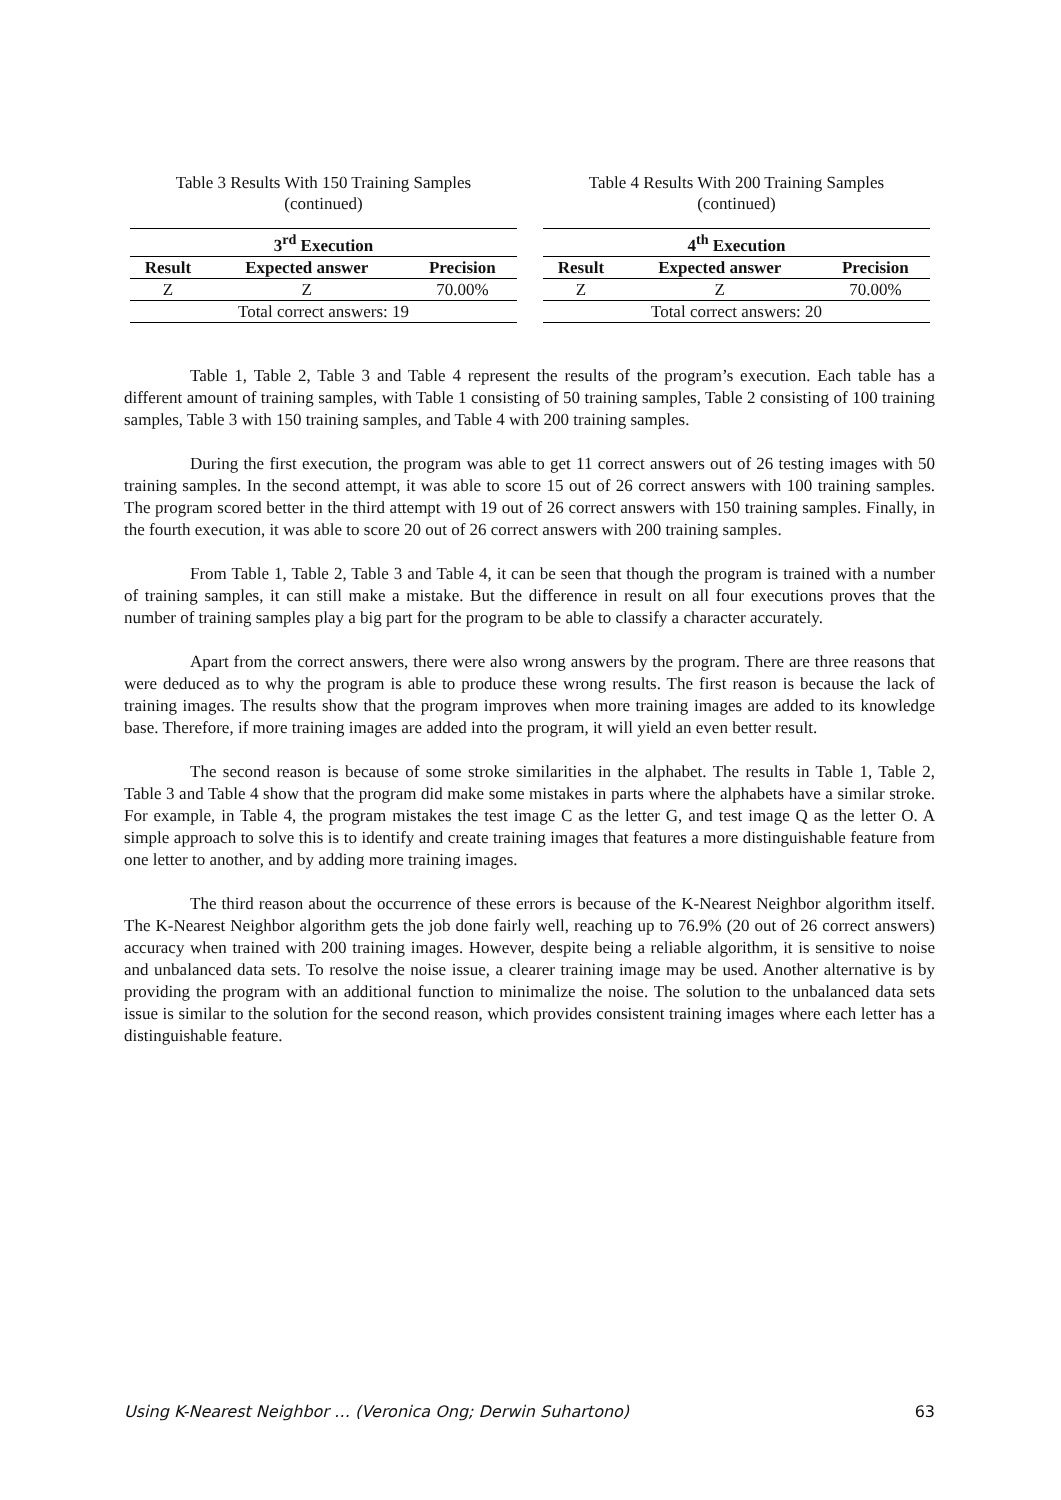Table 3 Results With 150 Training Samples
(continued)
| 3<sup>rd</sup> Execution | | |
| --- | --- | --- |
| Result | Expected answer | Precision |
| Z | Z | 70.00% |
| Total correct answers: 19 | | |
Table 4 Results With 200 Training Samples
(continued)
| 4<sup>th</sup> Execution | | |
| --- | --- | --- |
| Result | Expected answer | Precision |
| Z | Z | 70.00% |
| Total correct answers: 20 | | |
Table 1, Table 2, Table 3 and Table 4 represent the results of the program’s execution. Each table has a different amount of training samples, with Table 1 consisting of 50 training samples, Table 2 consisting of 100 training samples, Table 3 with 150 training samples, and Table 4 with 200 training samples.
During the first execution, the program was able to get 11 correct answers out of 26 testing images with 50 training samples. In the second attempt, it was able to score 15 out of 26 correct answers with 100 training samples. The program scored better in the third attempt with 19 out of 26 correct answers with 150 training samples. Finally, in the fourth execution, it was able to score 20 out of 26 correct answers with 200 training samples.
From Table 1, Table 2, Table 3 and Table 4, it can be seen that though the program is trained with a number of training samples, it can still make a mistake. But the difference in result on all four executions proves that the number of training samples play a big part for the program to be able to classify a character accurately.
Apart from the correct answers, there were also wrong answers by the program. There are three reasons that were deduced as to why the program is able to produce these wrong results. The first reason is because the lack of training images. The results show that the program improves when more training images are added to its knowledge base. Therefore, if more training images are added into the program, it will yield an even better result.
The second reason is because of some stroke similarities in the alphabet. The results in Table 1, Table 2, Table 3 and Table 4 show that the program did make some mistakes in parts where the alphabets have a similar stroke. For example, in Table 4, the program mistakes the test image C as the letter G, and test image Q as the letter O. A simple approach to solve this is to identify and create training images that features a more distinguishable feature from one letter to another, and by adding more training images.
The third reason about the occurrence of these errors is because of the K-Nearest Neighbor algorithm itself. The K-Nearest Neighbor algorithm gets the job done fairly well, reaching up to 76.9% (20 out of 26 correct answers) accuracy when trained with 200 training images. However, despite being a reliable algorithm, it is sensitive to noise and unbalanced data sets. To resolve the noise issue, a clearer training image may be used. Another alternative is by providing the program with an additional function to minimalize the noise. The solution to the unbalanced data sets issue is similar to the solution for the second reason, which provides consistent training images where each letter has a distinguishable feature.
Using K-Nearest Neighbor … (Veronica Ong; Derwin Suhartono) 63